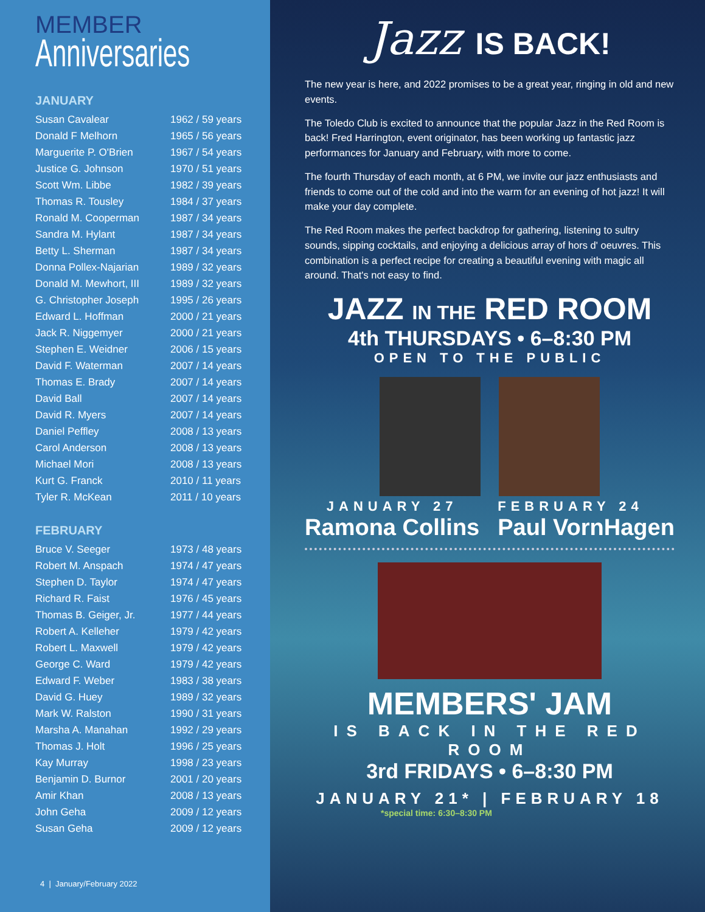MEMBER
Anniversaries
JANUARY
| Susan Cavalear | 1962 / 59 years |
| Donald F Melhorn | 1965 / 56 years |
| Marguerite P. O'Brien | 1967 / 54 years |
| Justice G. Johnson | 1970 / 51 years |
| Scott Wm. Libbe | 1982 / 39 years |
| Thomas R. Tousley | 1984 / 37 years |
| Ronald M. Cooperman | 1987 / 34 years |
| Sandra M. Hylant | 1987 / 34 years |
| Betty L. Sherman | 1987 / 34 years |
| Donna Pollex-Najarian | 1989 / 32 years |
| Donald M. Mewhort, III | 1989 / 32 years |
| G. Christopher Joseph | 1995 / 26 years |
| Edward L. Hoffman | 2000 / 21 years |
| Jack R. Niggemyer | 2000 / 21 years |
| Stephen E. Weidner | 2006 / 15 years |
| David F. Waterman | 2007 / 14 years |
| Thomas E. Brady | 2007 / 14 years |
| David Ball | 2007 / 14 years |
| David R. Myers | 2007 / 14 years |
| Daniel Peffley | 2008 / 13 years |
| Carol Anderson | 2008 / 13 years |
| Michael Mori | 2008 / 13 years |
| Kurt G. Franck | 2010 / 11 years |
| Tyler R. McKean | 2011 / 10 years |
FEBRUARY
| Bruce V. Seeger | 1973 / 48 years |
| Robert M. Anspach | 1974 / 47 years |
| Stephen D. Taylor | 1974 / 47 years |
| Richard R. Faist | 1976 / 45 years |
| Thomas B. Geiger, Jr. | 1977 / 44 years |
| Robert A. Kelleher | 1979 / 42 years |
| Robert L. Maxwell | 1979 / 42 years |
| George C. Ward | 1979 / 42 years |
| Edward F. Weber | 1983 / 38 years |
| David G. Huey | 1989 / 32 years |
| Mark W. Ralston | 1990 / 31 years |
| Marsha A. Manahan | 1992 / 29 years |
| Thomas J. Holt | 1996 / 25 years |
| Kay Murray | 1998 / 23 years |
| Benjamin D. Burnor | 2001 / 20 years |
| Amir Khan | 2008 / 13 years |
| John Geha | 2009 / 12 years |
| Susan Geha | 2009 / 12 years |
4 | January/February 2022
Jazz IS BACK!
The new year is here, and 2022 promises to be a great year, ringing in old and new events.
The Toledo Club is excited to announce that the popular Jazz in the Red Room is back! Fred Harrington, event originator, has been working up fantastic jazz performances for January and February, with more to come.
The fourth Thursday of each month, at 6 PM, we invite our jazz enthusiasts and friends to come out of the cold and into the warm for an evening of hot jazz! It will make your day complete.
The Red Room makes the perfect backdrop for gathering, listening to sultry sounds, sipping cocktails, and enjoying a delicious array of hors d' oeuvres. This combination is a perfect recipe for creating a beautiful evening with magic all around. That's not easy to find.
JAZZ IN THE RED ROOM
4th THURSDAYS • 6–8:30 PM
OPEN TO THE PUBLIC
JANUARY 27
Ramona Collins
FEBRUARY 24
Paul VornHagen
MEMBERS' JAM
IS BACK IN THE RED ROOM
3rd FRIDAYS • 6–8:30 PM
JANUARY 21* | FEBRUARY 18
*special time: 6:30–8:30 PM